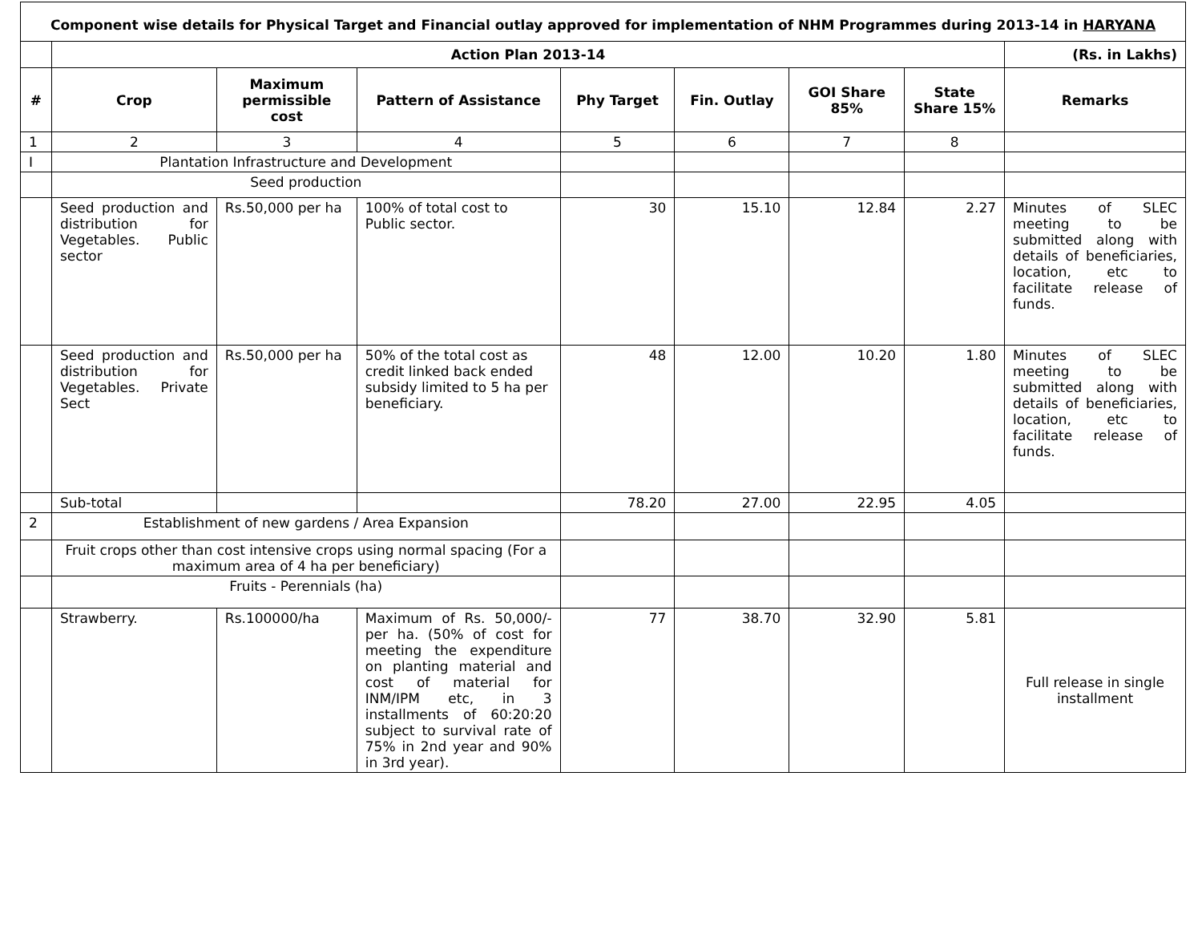| Component wise details for Physical Target and Financial outlay approved for implementation of NHM Programmes during 2013-14 in HARYANA | | | | | | | | |
| | Action Plan 2013-14 | | | | | | | (Rs. in Lakhs) |
| # | Crop | Maximum permissible cost | Pattern of Assistance | Phy Target | Fin. Outlay | GOI Share 85% | State Share 15% | Remarks |
| 1 | 2 | 3 | 4 | 5 | 6 | 7 | 8 | |
| I | Plantation Infrastructure and Development | | | | | | | |
| | Seed production | | | | | | | |
| | Seed production and distribution for Vegetables. Public sector | Rs.50,000 per ha | 100% of total cost to Public sector. | 30 | 15.10 | 12.84 | 2.27 | Minutes of SLEC meeting to be submitted along with details of beneficiaries, location, etc to facilitate release of funds. |
| | Seed production and distribution for Vegetables. Private Sect | Rs.50,000 per ha | 50% of the total cost as credit linked back ended subsidy limited to 5 ha per beneficiary. | 48 | 12.00 | 10.20 | 1.80 | Minutes of SLEC meeting to be submitted along with details of beneficiaries, location, etc to facilitate release of funds. |
| | Sub-total | | | 78.20 | 27.00 | 22.95 | 4.05 | |
| 2 | Establishment of new gardens / Area Expansion | | | | | | | |
| | Fruit crops other than cost intensive crops using normal spacing (For a maximum area of 4 ha per beneficiary) | | | | | | | |
| | Fruits - Perennials (ha) | | | | | | | |
| | Strawberry. | Rs.100000/ha | Maximum of Rs. 50,000/- per ha. (50% of cost for meeting the expenditure on planting material and cost of material for INM/IPM etc, in 3 installments of 60:20:20 subject to survival rate of 75% in 2nd year and 90% in 3rd year). | 77 | 38.70 | 32.90 | 5.81 | Full release in single installment |